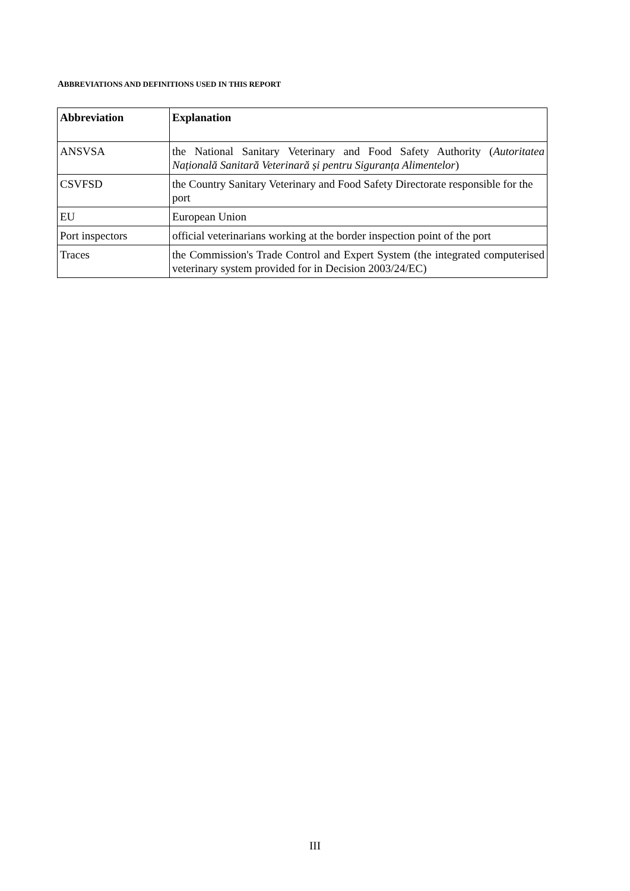ABBREVIATIONS AND DEFINITIONS USED IN THIS REPORT
| Abbreviation | Explanation |
| --- | --- |
| ANSVSA | the National Sanitary Veterinary and Food Safety Authority ( Autoritatea Națională Sanitară Veterinară și pentru Siguranța Alimentelor ) |
| CSVFSD | the Country Sanitary Veterinary and Food Safety Directorate responsible for the port |
| EU | European Union |
| Port inspectors | official veterinarians working at the border inspection point of the port |
| Traces | the Commission's Trade Control and Expert System (the integrated computerised veterinary system provided for in Decision 2003/24/EC) |
III